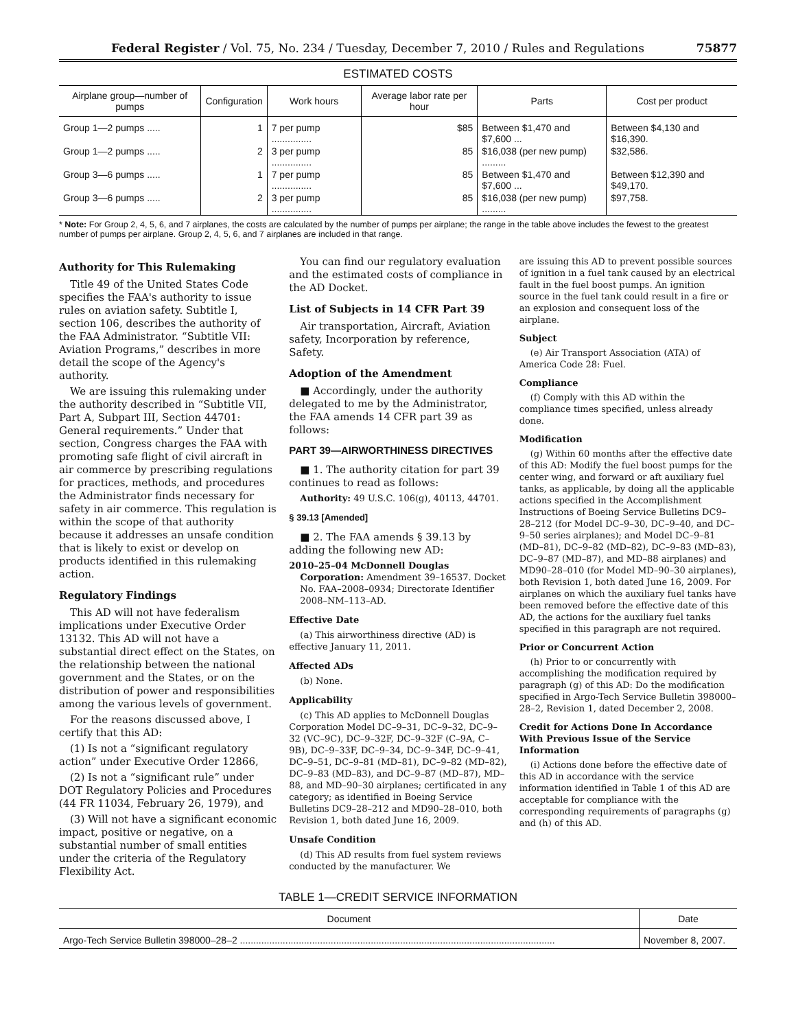Federal Register / Vol. 75, No. 234 / Tuesday, December 7, 2010 / Rules and Regulations 75877
ESTIMATED COSTS
| Airplane group—number of pumps | Configuration | Work hours | Average labor rate per hour | Parts | Cost per product |
| --- | --- | --- | --- | --- | --- |
| Group 1—2 pumps ..... | 1 | 7 per pump ............... | $85 | Between $1,470 and $7,600 ... | Between $4,130 and $16,390. |
| Group 1—2 pumps ..... | 2 | 3 per pump ............... | 85 | $16,038 (per new pump) ......... | $32,586. |
| Group 3—6 pumps ..... | 1 | 7 per pump ............... | 85 | Between $1,470 and $7,600 ... | Between $12,390 and $49,170. |
| Group 3—6 pumps ..... | 2 | 3 per pump ............... | 85 | $16,038 (per new pump) ......... | $97,758. |
* Note: For Group 2, 4, 5, 6, and 7 airplanes, the costs are calculated by the number of pumps per airplane; the range in the table above includes the fewest to the greatest number of pumps per airplane. Group 2, 4, 5, 6, and 7 airplanes are included in that range.
Authority for This Rulemaking
Title 49 of the United States Code specifies the FAA's authority to issue rules on aviation safety. Subtitle I, section 106, describes the authority of the FAA Administrator. “Subtitle VII: Aviation Programs,” describes in more detail the scope of the Agency's authority.
We are issuing this rulemaking under the authority described in “Subtitle VII, Part A, Subpart III, Section 44701: General requirements.” Under that section, Congress charges the FAA with promoting safe flight of civil aircraft in air commerce by prescribing regulations for practices, methods, and procedures the Administrator finds necessary for safety in air commerce. This regulation is within the scope of that authority because it addresses an unsafe condition that is likely to exist or develop on products identified in this rulemaking action.
Regulatory Findings
This AD will not have federalism implications under Executive Order 13132. This AD will not have a substantial direct effect on the States, on the relationship between the national government and the States, or on the distribution of power and responsibilities among the various levels of government.
For the reasons discussed above, I certify that this AD:
(1) Is not a “significant regulatory action” under Executive Order 12866,
(2) Is not a “significant rule” under DOT Regulatory Policies and Procedures (44 FR 11034, February 26, 1979), and
(3) Will not have a significant economic impact, positive or negative, on a substantial number of small entities under the criteria of the Regulatory Flexibility Act.
You can find our regulatory evaluation and the estimated costs of compliance in the AD Docket.
List of Subjects in 14 CFR Part 39
Air transportation, Aircraft, Aviation safety, Incorporation by reference, Safety.
Adoption of the Amendment
■ Accordingly, under the authority delegated to me by the Administrator, the FAA amends 14 CFR part 39 as follows:
PART 39—AIRWORTHINESS DIRECTIVES
■ 1. The authority citation for part 39 continues to read as follows:
Authority: 49 U.S.C. 106(g), 40113, 44701.
§ 39.13 [Amended]
■ 2. The FAA amends § 39.13 by adding the following new AD:
2010–25–04 McDonnell Douglas Corporation: Amendment 39–16537. Docket No. FAA–2008–0934; Directorate Identifier 2008–NM–113–AD.
Effective Date
(a) This airworthiness directive (AD) is effective January 11, 2011.
Affected ADs
(b) None.
Applicability
(c) This AD applies to McDonnell Douglas Corporation Model DC–9–31, DC–9–32, DC–9–32 (VC–9C), DC–9–32F, DC–9–32F (C–9A, C–9B), DC–9–33F, DC–9–34, DC–9–34F, DC–9–41, DC–9–51, DC–9–81 (MD–81), DC–9–82 (MD–82), DC–9–83 (MD–83), and DC–9–87 (MD–87), MD–88, and MD–90–30 airplanes; certificated in any category; as identified in Boeing Service Bulletins DC9–28–212 and MD90–28–010, both Revision 1, both dated June 16, 2009.
Unsafe Condition
(d) This AD results from fuel system reviews conducted by the manufacturer. We
are issuing this AD to prevent possible sources of ignition in a fuel tank caused by an electrical fault in the fuel boost pumps. An ignition source in the fuel tank could result in a fire or an explosion and consequent loss of the airplane.
Subject
(e) Air Transport Association (ATA) of America Code 28: Fuel.
Compliance
(f) Comply with this AD within the compliance times specified, unless already done.
Modification
(g) Within 60 months after the effective date of this AD: Modify the fuel boost pumps for the center wing, and forward or aft auxiliary fuel tanks, as applicable, by doing all the applicable actions specified in the Accomplishment Instructions of Boeing Service Bulletins DC9–28–212 (for Model DC–9–30, DC–9–40, and DC–9–50 series airplanes); and Model DC–9–81 (MD–81), DC–9–82 (MD–82), DC–9–83 (MD–83), DC–9–87 (MD–87), and MD–88 airplanes) and MD90–28–010 (for Model MD–90–30 airplanes), both Revision 1, both dated June 16, 2009. For airplanes on which the auxiliary fuel tanks have been removed before the effective date of this AD, the actions for the auxiliary fuel tanks specified in this paragraph are not required.
Prior or Concurrent Action
(h) Prior to or concurrently with accomplishing the modification required by paragraph (g) of this AD: Do the modification specified in Argo-Tech Service Bulletin 398000–28–2, Revision 1, dated December 2, 2008.
Credit for Actions Done In Accordance With Previous Issue of the Service Information
(i) Actions done before the effective date of this AD in accordance with the service information identified in Table 1 of this AD are acceptable for compliance with the corresponding requirements of paragraphs (g) and (h) of this AD.
TABLE 1—CREDIT SERVICE INFORMATION
| Document | Date |
| --- | --- |
| Argo-Tech Service Bulletin 398000–28–2 ...................................................................................................................... | November 8, 2007. |